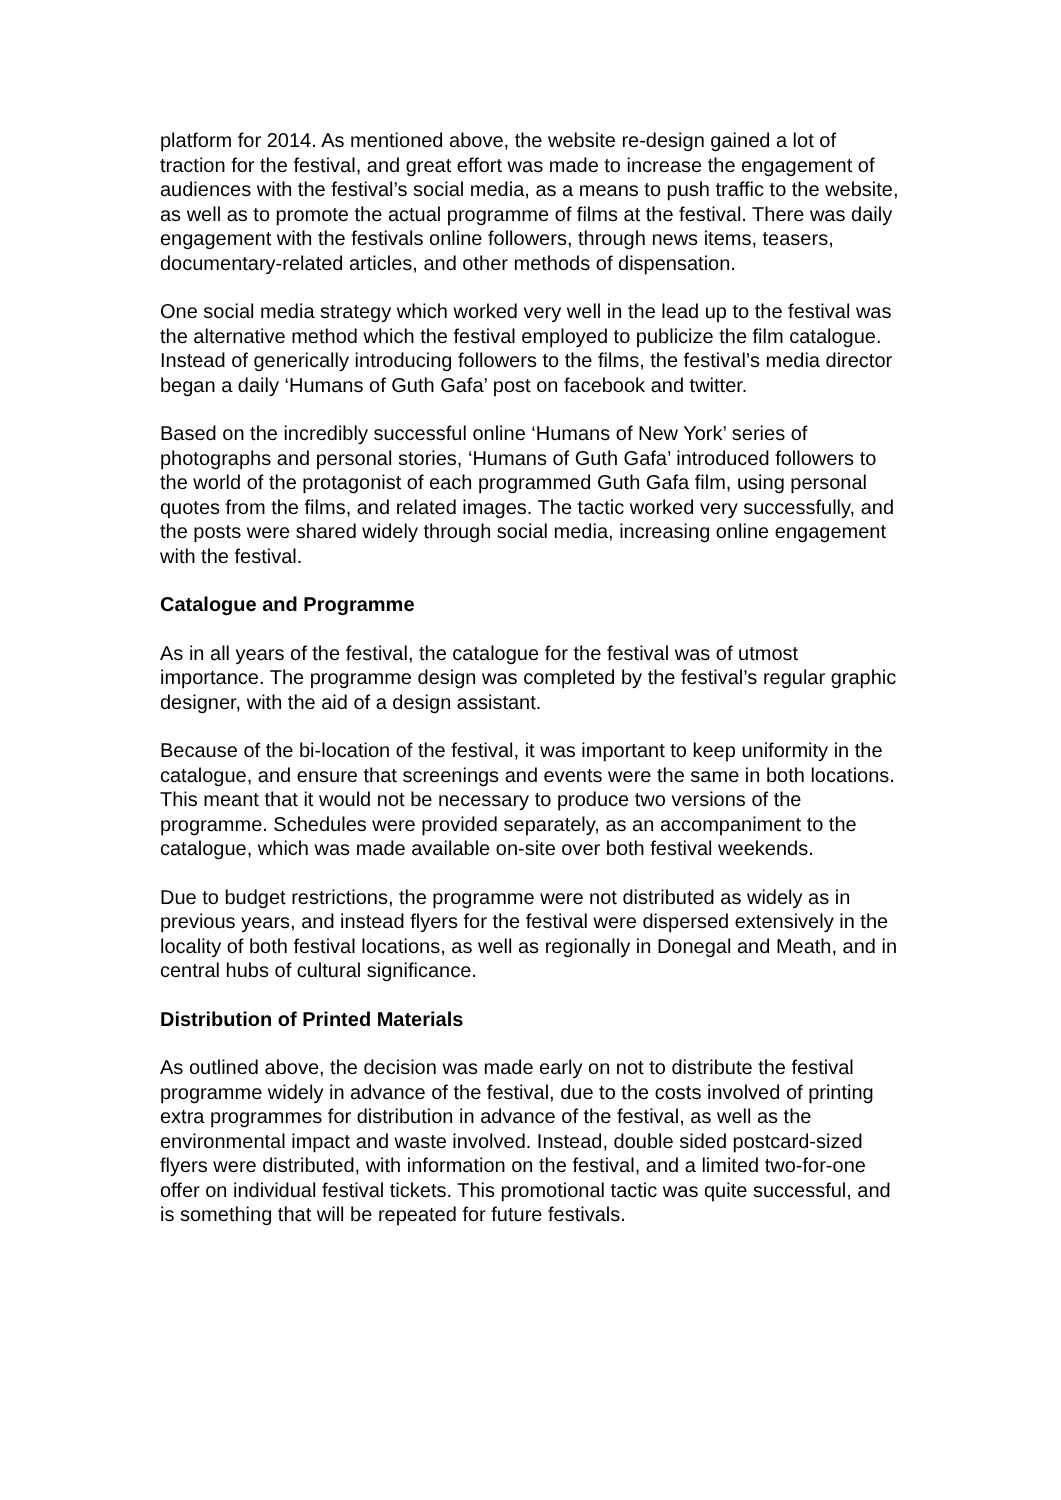platform for 2014. As mentioned above, the website re-design gained a lot of traction for the festival, and great effort was made to increase the engagement of audiences with the festival’s social media, as a means to push traffic to the website, as well as to promote the actual programme of films at the festival. There was daily engagement with the festivals online followers, through news items, teasers, documentary-related articles, and other methods of dispensation.
One social media strategy which worked very well in the lead up to the festival was the alternative method which the festival employed to publicize the film catalogue. Instead of generically introducing followers to the films, the festival’s media director began a daily ‘Humans of Guth Gafa’ post on facebook and twitter.
Based on the incredibly successful online ‘Humans of New York’ series of photographs and personal stories, ‘Humans of Guth Gafa’ introduced followers to the world of the protagonist of each programmed Guth Gafa film, using personal quotes from the films, and related images. The tactic worked very successfully, and the posts were shared widely through social media, increasing online engagement with the festival.
Catalogue and Programme
As in all years of the festival, the catalogue for the festival was of utmost importance. The programme design was completed by the festival’s regular graphic designer, with the aid of a design assistant.
Because of the bi-location of the festival, it was important to keep uniformity in the catalogue, and ensure that screenings and events were the same in both locations. This meant that it would not be necessary to produce two versions of the programme. Schedules were provided separately, as an accompaniment to the catalogue, which was made available on-site over both festival weekends.
Due to budget restrictions, the programme were not distributed as widely as in previous years, and instead flyers for the festival were dispersed extensively in the locality of both festival locations, as well as regionally in Donegal and Meath, and in central hubs of cultural significance.
Distribution of Printed Materials
As outlined above, the decision was made early on not to distribute the festival programme widely in advance of the festival, due to the costs involved of printing extra programmes for distribution in advance of the festival, as well as the environmental impact and waste involved. Instead, double sided postcard-sized flyers were distributed, with information on the festival, and a limited two-for-one offer on individual festival tickets. This promotional tactic was quite successful, and is something that will be repeated for future festivals.